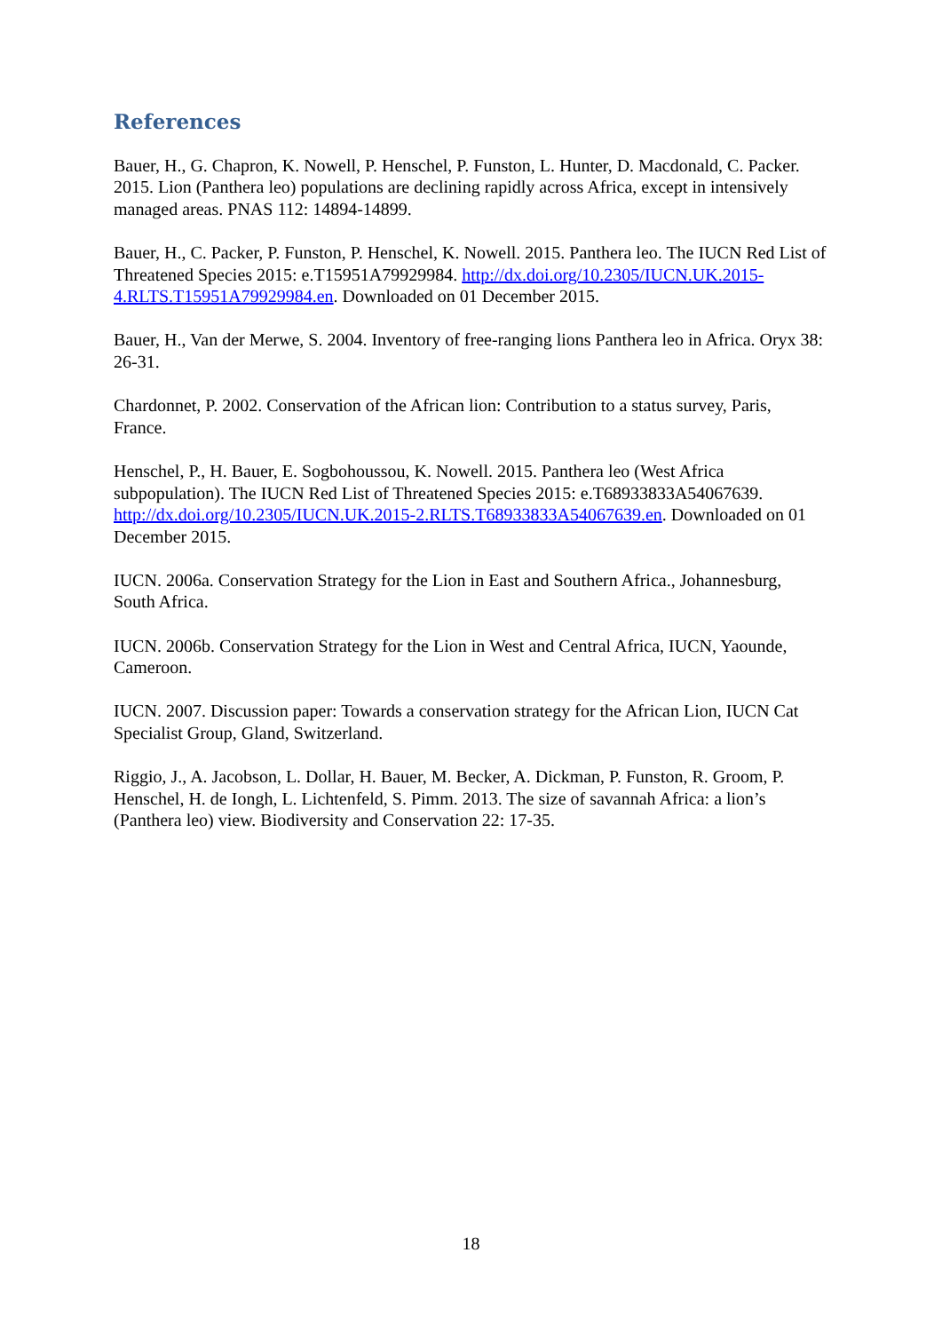References
Bauer, H., G. Chapron, K. Nowell, P. Henschel, P. Funston, L. Hunter, D. Macdonald, C. Packer. 2015. Lion (Panthera leo) populations are declining rapidly across Africa, except in intensively managed areas. PNAS 112: 14894-14899.
Bauer, H., C. Packer, P. Funston, P. Henschel, K. Nowell. 2015. Panthera leo. The IUCN Red List of Threatened Species 2015: e.T15951A79929984. http://dx.doi.org/10.2305/IUCN.UK.2015-4.RLTS.T15951A79929984.en. Downloaded on 01 December 2015.
Bauer, H., Van der Merwe, S. 2004. Inventory of free-ranging lions Panthera leo in Africa. Oryx 38: 26-31.
Chardonnet, P. 2002. Conservation of the African lion: Contribution to a status survey, Paris, France.
Henschel, P., H. Bauer, E. Sogbohoussou, K. Nowell. 2015. Panthera leo (West Africa subpopulation). The IUCN Red List of Threatened Species 2015: e.T68933833A54067639. http://dx.doi.org/10.2305/IUCN.UK.2015-2.RLTS.T68933833A54067639.en. Downloaded on 01 December 2015.
IUCN. 2006a. Conservation Strategy for the Lion in East and Southern Africa., Johannesburg, South Africa.
IUCN. 2006b. Conservation Strategy for the Lion in West and Central Africa, IUCN, Yaounde, Cameroon.
IUCN. 2007. Discussion paper: Towards a conservation strategy for the African Lion, IUCN Cat Specialist Group, Gland, Switzerland.
Riggio, J., A. Jacobson, L. Dollar, H. Bauer, M. Becker, A. Dickman, P. Funston, R. Groom, P. Henschel, H. de Iongh, L. Lichtenfeld, S. Pimm. 2013. The size of savannah Africa: a lion’s (Panthera leo) view. Biodiversity and Conservation 22: 17-35.
18